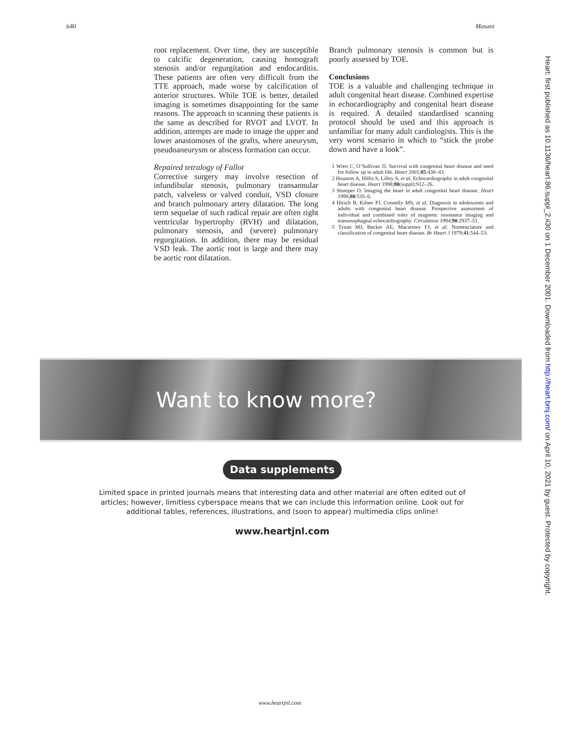ii40 Masani
root replacement. Over time, they are susceptible to calcific degeneration, causing homograft stenosis and/or regurgitation and endocarditis. These patients are often very difficult from the TTE approach, made worse by calcification of anterior structures. While TOE is better, detailed imaging is sometimes disappointing for the same reasons. The approach to scanning these patients is the same as described for RVOT and LVOT. In addition, attempts are made to image the upper and lower anastomoses of the grafts, where aneurysm, pseudoaneurysm or abscess formation can occur.
Repaired tetralogy of Fallot
Corrective surgery may involve resection of infundibular stenosis, pulmonary transannular patch, valveless or valved conduit, VSD closure and branch pulmonary artery dilatation. The long term sequelae of such radical repair are often right ventricular hypertrophy (RVH) and dilatation, pulmonary stenosis, and (severe) pulmonary regurgitation. In addition, there may be residual VSD leak. The aortic root is large and there may be aortic root dilatation.
Branch pulmonary stenosis is common but is poorly assessed by TOE.
Conclusions
TOE is a valuable and challenging technique in adult congenital heart disease. Combined expertise in echocardiography and congenital heart disease is required. A detailed standardised scanning protocol should be used and this approach is unfamiliar for many adult cardiologists. This is the very worst scenario in which to “stick the probe down and have a look”.
1 Wren C, O’Sullivan JJ. Survival with congenital heart disease and need for follow up in adult life. Heart 2001;85:438–43.
2 Houston A, Hillis S, Lilley S, et al. Echocardiography in adult congenital heart disease. Heart 1998;80(suppl):S12–26.
3 Stumper O. Imaging the heart in adult congenital heart disease. Heart 1998;80:535–6.
4 Hirsch R, Kilner PJ, Connelly MS, et al. Diagnosis in adolescents and adults with congenital heart disease. Prospective assessment of individual and combined roles of magnetic resonance imaging and transesophageal echocardiography. Circulation 1994;90:2937–51.
5 Tynan MJ, Becker AE, Macartney FJ, et al. Nomenclature and classification of congenital heart disease. Br Heart J 1979;41:544–53.
Heart: first published as 10.1136/heart.86.suppl_2.ii30 on 1 December 2001. Downloaded from http://heart.bmj.com/ on April 10, 2021 by guest. Protected by copyright.
Want to know more?
Data supplements
Limited space in printed journals means that interesting data and other material are often edited out of articles; however, limitless cyberspace means that we can include this information online. Look out for additional tables, references, illustrations, and (soon to appear) multimedia clips online!
www.heartjnl.com
www.heartjnl.com